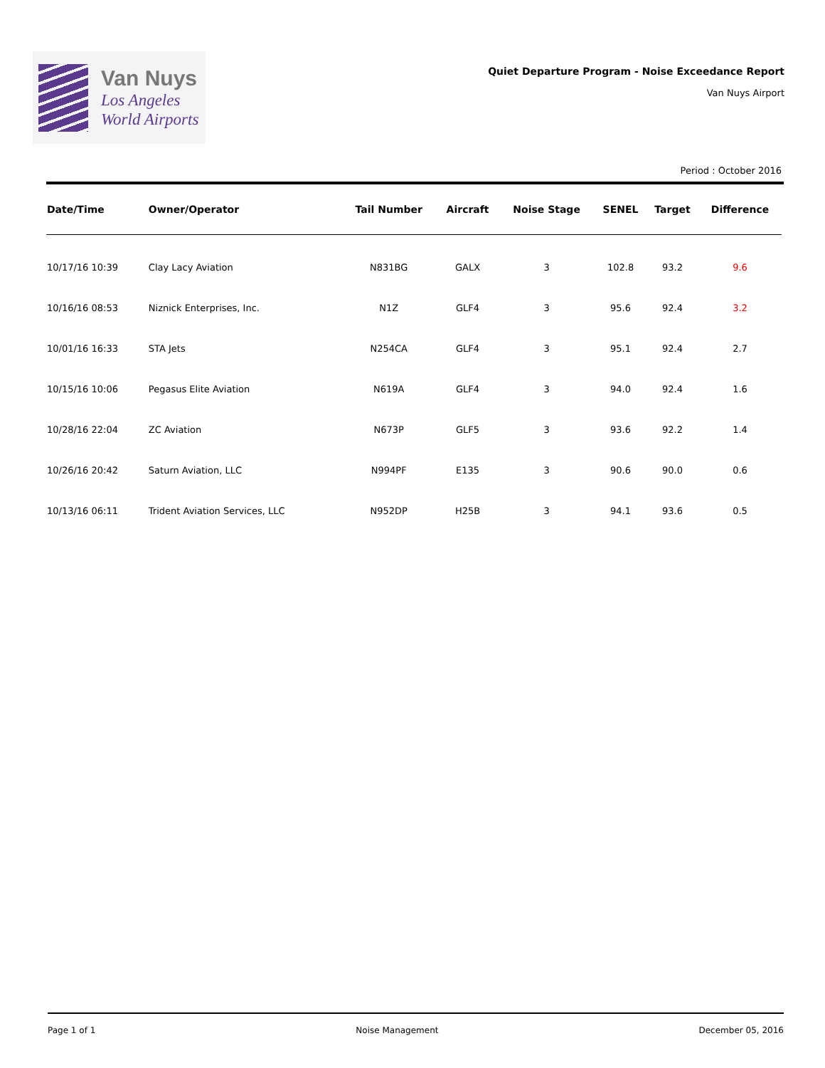Van Nuys
Los Angeles
World Airports
Quiet Departure Program - Noise Exceedance Report
Van Nuys Airport
Period : October 2016
| Date/Time | Owner/Operator | Tail Number | Aircraft | Noise Stage | SENEL | Target | Difference |
| --- | --- | --- | --- | --- | --- | --- | --- |
| 10/17/16 10:39 | Clay Lacy Aviation | N831BG | GALX | 3 | 102.8 | 93.2 | 9.6 |
| 10/16/16 08:53 | Niznick Enterprises, Inc. | N1Z | GLF4 | 3 | 95.6 | 92.4 | 3.2 |
| 10/01/16 16:33 | STA Jets | N254CA | GLF4 | 3 | 95.1 | 92.4 | 2.7 |
| 10/15/16 10:06 | Pegasus Elite Aviation | N619A | GLF4 | 3 | 94.0 | 92.4 | 1.6 |
| 10/28/16 22:04 | ZC Aviation | N673P | GLF5 | 3 | 93.6 | 92.2 | 1.4 |
| 10/26/16 20:42 | Saturn Aviation, LLC | N994PF | E135 | 3 | 90.6 | 90.0 | 0.6 |
| 10/13/16 06:11 | Trident Aviation Services, LLC | N952DP | H25B | 3 | 94.1 | 93.6 | 0.5 |
Page 1 of 1 Noise Management December 05, 2016